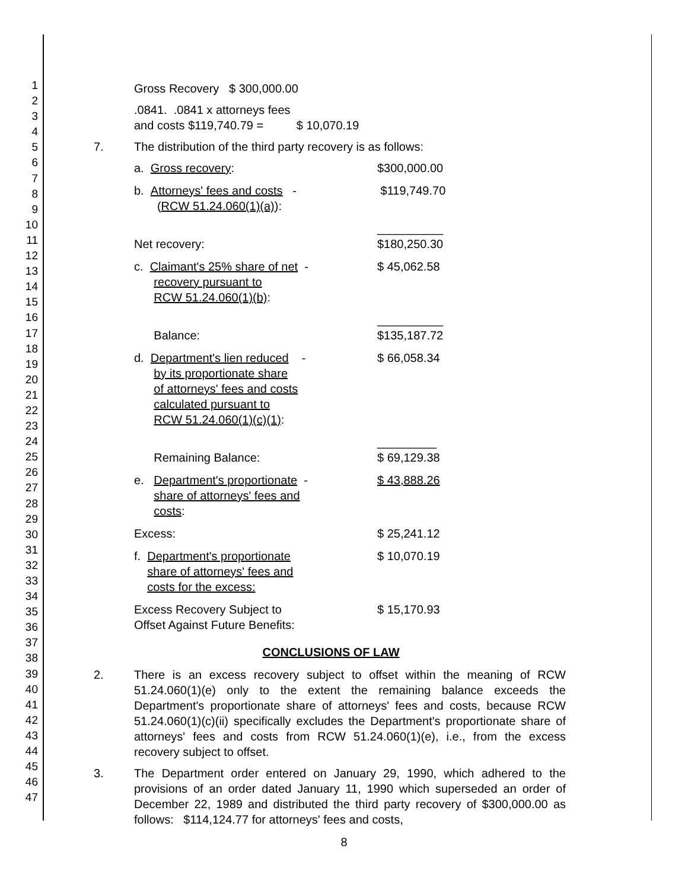1
2
3
4
5
6
7
8
9
10
11
12
13
14
15
16
17
18
19
20
21
22
23
24
25
26
27
28
29
30
31
32
33
34
35
36
37
38
39
40
41
42
43
44
45
46
47
Gross Recovery $ 300,000.00
.0841. .0841 x attorneys fees
and costs $119,740.79 = $ 10,070.19
7. The distribution of the third party recovery is as follows:
| a. Gross recovery : | $300,000.00 |
| b. Attorneys' fees and costs - ( RCW 51.24.060(1)(a) ): | $119,749.70 |
| Net recovery: | __________ $180,250.30 |
| c. Claimant's 25% share of net - recovery pursuant to RCW 51.24.060(1)(b) : | $ 45,062.58 |
| Balance: | __________ $135,187.72 |
| d. Department's lien reduced - by its proportionate share of attorneys' fees and costs calculated pursuant to RCW 51.24.060(1)(c)(1) : | $ 66,058.34 |
| Remaining Balance: | _________ $ 69,129.38 |
| e. Department's proportionate - share of attorneys' fees and costs : | $ 43,888.26 |
| Excess: | $ 25,241.12 |
| f. Department's proportionate share of attorneys' fees and costs for the excess: | $ 10,070.19 |
| Excess Recovery Subject to Offset Against Future Benefits: | $ 15,170.93 |
CONCLUSIONS OF LAW
2. There is an excess recovery subject to offset within the meaning of RCW 51.24.060(1)(e) only to the extent the remaining balance exceeds the Department's proportionate share of attorneys' fees and costs, because RCW 51.24.060(1)(c)(ii) specifically excludes the Department's proportionate share of attorneys' fees and costs from RCW 51.24.060(1)(e), i.e., from the excess recovery subject to offset.
3. The Department order entered on January 29, 1990, which adhered to the provisions of an order dated January 11, 1990 which superseded an order of December 22, 1989 and distributed the third party recovery of $300,000.00 as follows: $114,124.77 for attorneys' fees and costs,
8